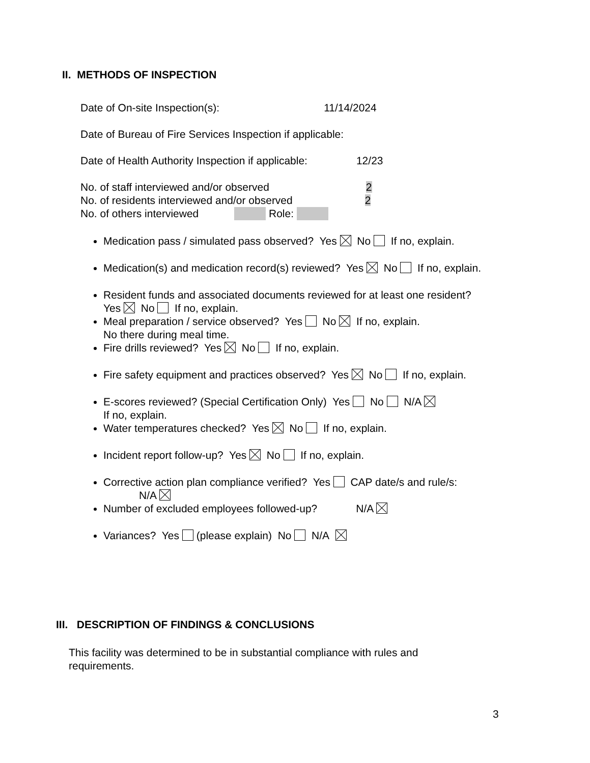II. METHODS OF INSPECTION
Date of On-site Inspection(s): 11/14/2024
Date of Bureau of Fire Services Inspection if applicable:
Date of Health Authority Inspection if applicable: 12/23
No. of staff interviewed and/or observed 2
No. of residents interviewed and/or observed 2
No. of others interviewed Role:
Medication pass / simulated pass observed? Yes No If no, explain.
Medication(s) and medication record(s) reviewed? Yes No If no, explain.
Resident funds and associated documents reviewed for at least one resident?
Yes No If no, explain.
Meal preparation / service observed? Yes No If no, explain.
No there during meal time.
Fire drills reviewed? Yes No If no, explain.
Fire safety equipment and practices observed? Yes No If no, explain.
E-scores reviewed? (Special Certification Only) Yes No N/A
If no, explain.
Water temperatures checked? Yes No If no, explain.
Incident report follow-up? Yes No If no, explain.
Corrective action plan compliance verified? Yes CAP date/s and rule/s:
N/A
Number of excluded employees followed-up? N/A
Variances? Yes (please explain) No N/A
III. DESCRIPTION OF FINDINGS & CONCLUSIONS
This facility was determined to be in substantial compliance with rules and requirements.
3